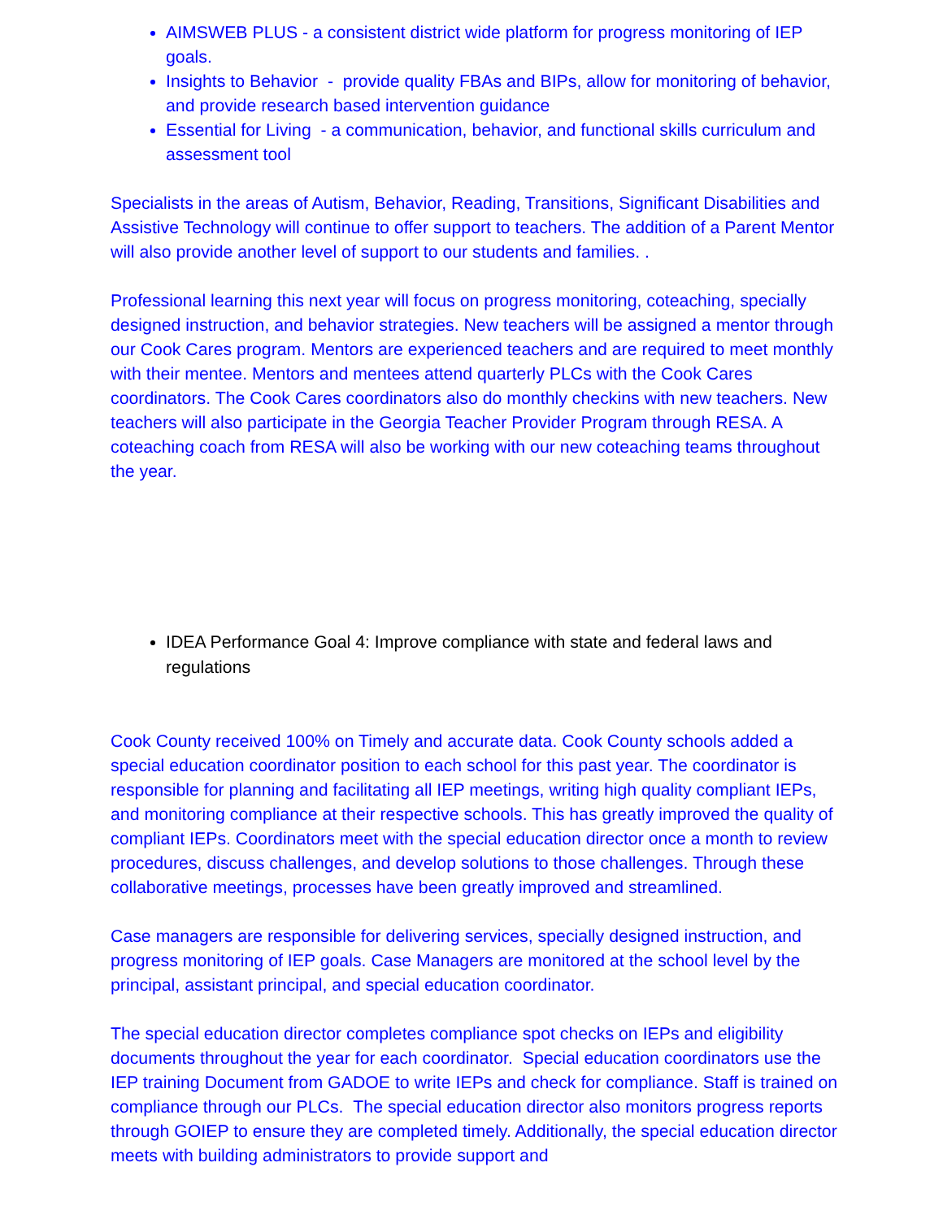AIMSWEB PLUS - a consistent district wide platform for progress monitoring of IEP goals.
Insights to Behavior - provide quality FBAs and BIPs, allow for monitoring of behavior, and provide research based intervention guidance
Essential for Living - a communication, behavior, and functional skills curriculum and assessment tool
Specialists in the areas of Autism, Behavior, Reading, Transitions, Significant Disabilities and Assistive Technology will continue to offer support to teachers. The addition of a Parent Mentor will also provide another level of support to our students and families. .
Professional learning this next year will focus on progress monitoring, coteaching, specially designed instruction, and behavior strategies. New teachers will be assigned a mentor through our Cook Cares program. Mentors are experienced teachers and are required to meet monthly with their mentee. Mentors and mentees attend quarterly PLCs with the Cook Cares coordinators. The Cook Cares coordinators also do monthly checkins with new teachers. New teachers will also participate in the Georgia Teacher Provider Program through RESA. A coteaching coach from RESA will also be working with our new coteaching teams throughout the year.
IDEA Performance Goal 4: Improve compliance with state and federal laws and regulations
Cook County received 100% on Timely and accurate data. Cook County schools added a special education coordinator position to each school for this past year. The coordinator is responsible for planning and facilitating all IEP meetings, writing high quality compliant IEPs, and monitoring compliance at their respective schools. This has greatly improved the quality of compliant IEPs. Coordinators meet with the special education director once a month to review procedures, discuss challenges, and develop solutions to those challenges. Through these collaborative meetings, processes have been greatly improved and streamlined.
Case managers are responsible for delivering services, specially designed instruction, and progress monitoring of IEP goals. Case Managers are monitored at the school level by the principal, assistant principal, and special education coordinator.
The special education director completes compliance spot checks on IEPs and eligibility documents throughout the year for each coordinator. Special education coordinators use the IEP training Document from GADOE to write IEPs and check for compliance. Staff is trained on compliance through our PLCs. The special education director also monitors progress reports through GOIEP to ensure they are completed timely. Additionally, the special education director meets with building administrators to provide support and